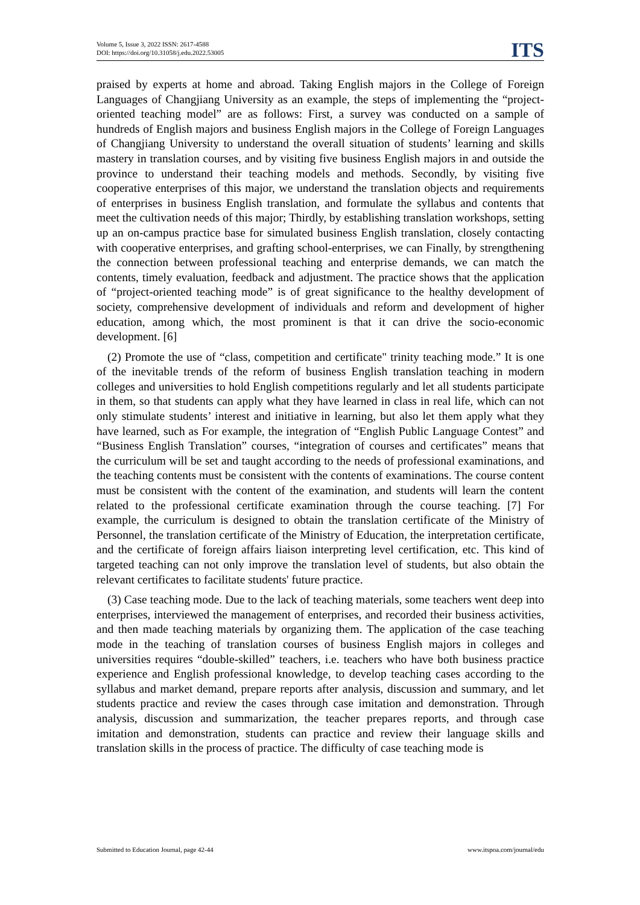Volume 5, Issue 3, 2022 ISSN: 2617-4588
DOI: https://doi.org/10.31058/j.edu.2022.53005
ITS
praised by experts at home and abroad. Taking English majors in the College of Foreign Languages of Changjiang University as an example, the steps of implementing the “project-oriented teaching model” are as follows: First, a survey was conducted on a sample of hundreds of English majors and business English majors in the College of Foreign Languages of Changjiang University to understand the overall situation of students’ learning and skills mastery in translation courses, and by visiting five business English majors in and outside the province to understand their teaching models and methods. Secondly, by visiting five cooperative enterprises of this major, we understand the translation objects and requirements of enterprises in business English translation, and formulate the syllabus and contents that meet the cultivation needs of this major; Thirdly, by establishing translation workshops, setting up an on-campus practice base for simulated business English translation, closely contacting with cooperative enterprises, and grafting school-enterprises, we can Finally, by strengthening the connection between professional teaching and enterprise demands, we can match the contents, timely evaluation, feedback and adjustment. The practice shows that the application of “project-oriented teaching mode” is of great significance to the healthy development of society, comprehensive development of individuals and reform and development of higher education, among which, the most prominent is that it can drive the socio-economic development. [6]
(2) Promote the use of “class, competition and certificate" trinity teaching mode.” It is one of the inevitable trends of the reform of business English translation teaching in modern colleges and universities to hold English competitions regularly and let all students participate in them, so that students can apply what they have learned in class in real life, which can not only stimulate students’ interest and initiative in learning, but also let them apply what they have learned, such as For example, the integration of “English Public Language Contest” and “Business English Translation” courses, “integration of courses and certificates” means that the curriculum will be set and taught according to the needs of professional examinations, and the teaching contents must be consistent with the contents of examinations. The course content must be consistent with the content of the examination, and students will learn the content related to the professional certificate examination through the course teaching. [7] For example, the curriculum is designed to obtain the translation certificate of the Ministry of Personnel, the translation certificate of the Ministry of Education, the interpretation certificate, and the certificate of foreign affairs liaison interpreting level certification, etc. This kind of targeted teaching can not only improve the translation level of students, but also obtain the relevant certificates to facilitate students' future practice.
(3) Case teaching mode. Due to the lack of teaching materials, some teachers went deep into enterprises, interviewed the management of enterprises, and recorded their business activities, and then made teaching materials by organizing them. The application of the case teaching mode in the teaching of translation courses of business English majors in colleges and universities requires “double-skilled” teachers, i.e. teachers who have both business practice experience and English professional knowledge, to develop teaching cases according to the syllabus and market demand, prepare reports after analysis, discussion and summary, and let students practice and review the cases through case imitation and demonstration. Through analysis, discussion and summarization, the teacher prepares reports, and through case imitation and demonstration, students can practice and review their language skills and translation skills in the process of practice. The difficulty of case teaching mode is
Submitted to Education Journal, page 42-44 www.itspoa.com/journal/edu